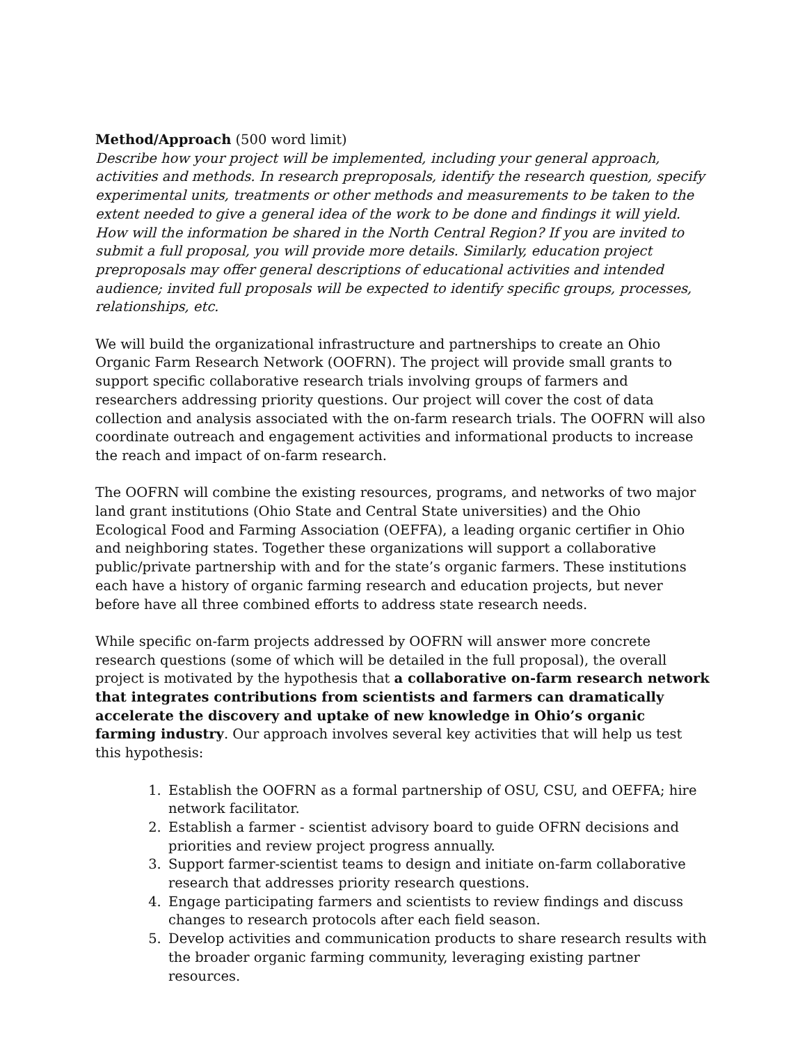Method/Approach (500 word limit)
Describe how your project will be implemented, including your general approach, activities and methods. In research preproposals, identify the research question, specify experimental units, treatments or other methods and measurements to be taken to the extent needed to give a general idea of the work to be done and findings it will yield. How will the information be shared in the North Central Region? If you are invited to submit a full proposal, you will provide more details. Similarly, education project preproposals may offer general descriptions of educational activities and intended audience; invited full proposals will be expected to identify specific groups, processes, relationships, etc.
We will build the organizational infrastructure and partnerships to create an Ohio Organic Farm Research Network (OOFRN). The project will provide small grants to support specific collaborative research trials involving groups of farmers and researchers addressing priority questions. Our project will cover the cost of data collection and analysis associated with the on-farm research trials. The OOFRN will also coordinate outreach and engagement activities and informational products to increase the reach and impact of on-farm research.
The OOFRN will combine the existing resources, programs, and networks of two major land grant institutions (Ohio State and Central State universities) and the Ohio Ecological Food and Farming Association (OEFFA), a leading organic certifier in Ohio and neighboring states. Together these organizations will support a collaborative public/private partnership with and for the state’s organic farmers. These institutions each have a history of organic farming research and education projects, but never before have all three combined efforts to address state research needs.
While specific on-farm projects addressed by OOFRN will answer more concrete research questions (some of which will be detailed in the full proposal), the overall project is motivated by the hypothesis that a collaborative on-farm research network that integrates contributions from scientists and farmers can dramatically accelerate the discovery and uptake of new knowledge in Ohio’s organic farming industry. Our approach involves several key activities that will help us test this hypothesis:
1. Establish the OOFRN as a formal partnership of OSU, CSU, and OEFFA; hire network facilitator.
2. Establish a farmer - scientist advisory board to guide OFRN decisions and priorities and review project progress annually.
3. Support farmer-scientist teams to design and initiate on-farm collaborative research that addresses priority research questions.
4. Engage participating farmers and scientists to review findings and discuss changes to research protocols after each field season.
5. Develop activities and communication products to share research results with the broader organic farming community, leveraging existing partner resources.